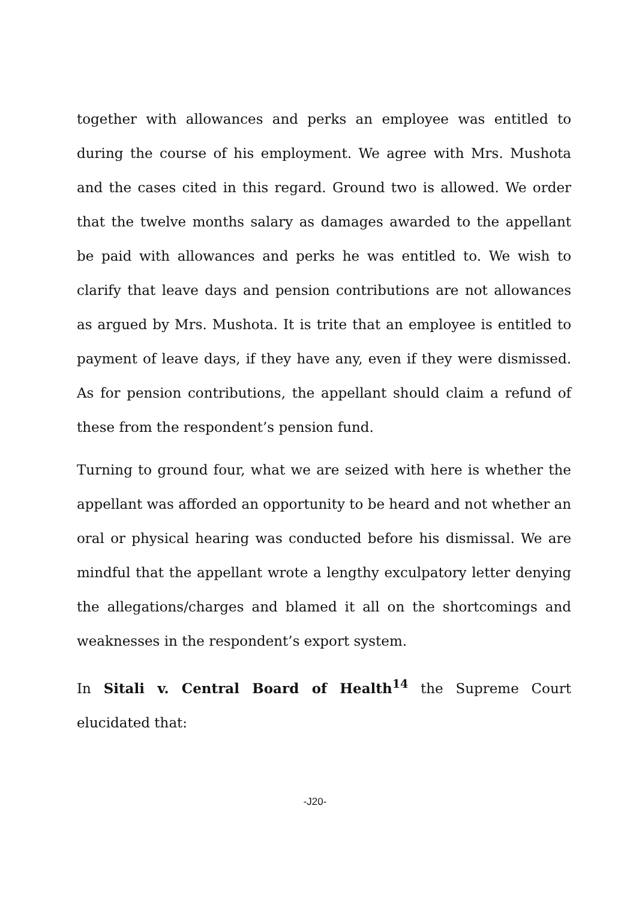together with allowances and perks an employee was entitled to during the course of his employment. We agree with Mrs. Mushota and the cases cited in this regard. Ground two is allowed. We order that the twelve months salary as damages awarded to the appellant be paid with allowances and perks he was entitled to. We wish to clarify that leave days and pension contributions are not allowances as argued by Mrs. Mushota. It is trite that an employee is entitled to payment of leave days, if they have any, even if they were dismissed. As for pension contributions, the appellant should claim a refund of these from the respondent’s pension fund.
Turning to ground four, what we are seized with here is whether the appellant was afforded an opportunity to be heard and not whether an oral or physical hearing was conducted before his dismissal. We are mindful that the appellant wrote a lengthy exculpatory letter denying the allegations/charges and blamed it all on the shortcomings and weaknesses in the respondent’s export system.
In Sitali v. Central Board of Health<sup>14</sup> the Supreme Court elucidated that:
-J20-